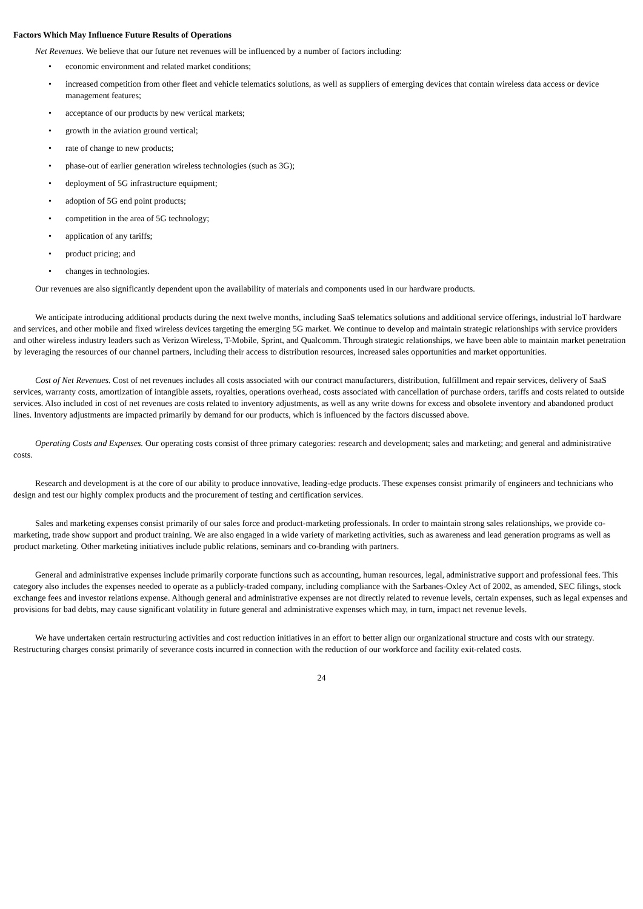Factors Which May Influence Future Results of Operations
Net Revenues. We believe that our future net revenues will be influenced by a number of factors including:
• economic environment and related market conditions;
• increased competition from other fleet and vehicle telematics solutions, as well as suppliers of emerging devices that contain wireless data access or device management features;
• acceptance of our products by new vertical markets;
• growth in the aviation ground vertical;
• rate of change to new products;
• phase-out of earlier generation wireless technologies (such as 3G);
• deployment of 5G infrastructure equipment;
• adoption of 5G end point products;
• competition in the area of 5G technology;
• application of any tariffs;
• product pricing; and
• changes in technologies.
Our revenues are also significantly dependent upon the availability of materials and components used in our hardware products.
We anticipate introducing additional products during the next twelve months, including SaaS telematics solutions and additional service offerings, industrial IoT hardware and services, and other mobile and fixed wireless devices targeting the emerging 5G market. We continue to develop and maintain strategic relationships with service providers and other wireless industry leaders such as Verizon Wireless, T-Mobile, Sprint, and Qualcomm. Through strategic relationships, we have been able to maintain market penetration by leveraging the resources of our channel partners, including their access to distribution resources, increased sales opportunities and market opportunities.
Cost of Net Revenues. Cost of net revenues includes all costs associated with our contract manufacturers, distribution, fulfillment and repair services, delivery of SaaS services, warranty costs, amortization of intangible assets, royalties, operations overhead, costs associated with cancellation of purchase orders, tariffs and costs related to outside services. Also included in cost of net revenues are costs related to inventory adjustments, as well as any write downs for excess and obsolete inventory and abandoned product lines. Inventory adjustments are impacted primarily by demand for our products, which is influenced by the factors discussed above.
Operating Costs and Expenses. Our operating costs consist of three primary categories: research and development; sales and marketing; and general and administrative costs.
Research and development is at the core of our ability to produce innovative, leading-edge products. These expenses consist primarily of engineers and technicians who design and test our highly complex products and the procurement of testing and certification services.
Sales and marketing expenses consist primarily of our sales force and product-marketing professionals. In order to maintain strong sales relationships, we provide co-marketing, trade show support and product training. We are also engaged in a wide variety of marketing activities, such as awareness and lead generation programs as well as product marketing. Other marketing initiatives include public relations, seminars and co-branding with partners.
General and administrative expenses include primarily corporate functions such as accounting, human resources, legal, administrative support and professional fees. This category also includes the expenses needed to operate as a publicly-traded company, including compliance with the Sarbanes-Oxley Act of 2002, as amended, SEC filings, stock exchange fees and investor relations expense. Although general and administrative expenses are not directly related to revenue levels, certain expenses, such as legal expenses and provisions for bad debts, may cause significant volatility in future general and administrative expenses which may, in turn, impact net revenue levels.
We have undertaken certain restructuring activities and cost reduction initiatives in an effort to better align our organizational structure and costs with our strategy. Restructuring charges consist primarily of severance costs incurred in connection with the reduction of our workforce and facility exit-related costs.
24